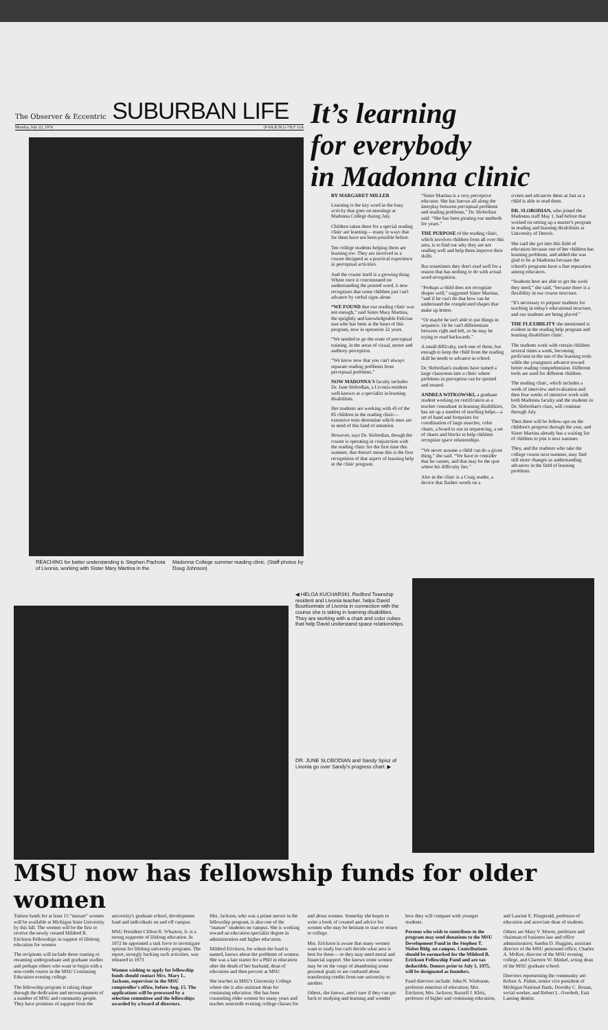The Observer & Eccentric SUBURBAN LIFE
Monday, July 22, 1974 (P-9A,R,W,G-7A)* 11A
REACHING for better understanding is Stephen Pachota of Livonia, working with Sister Mary Martina in the Madonna College summer reading clinic. (Staff photos by Doug Johnson)
It’s learning
for everybody
in Madonna clinic
BY MARGARET MILLER
Learning is the key word in the busy activity that goes on mornings at Madonna College during July.
Children taken there for a special reading clinic are learning— many in ways that for them have not been possible before.
Ten college students helping them are learning too. They are involved in a course designed as a practical experience in perceptual activities.
And the course itself is a growing thing. Where once it concentrated on understanding the printed word, it now recognizes that some children just can't advance by verbal signs alone.
“WE FOUND that our reading clinic was not enough,” said Sister Mary Martina, the sprightly and knowledgeable Felician nun who has been at the heart of this program, now in operation 22 years.
“We needed to go the route of perceptual training, in the areas of visual, motor and auditory perception.
“We know now that you can't always separate reading problems from perceptual problems.”
NOW MADONNA'S faculty includes Dr. June Slobodian, a Livonia resident well-known as a specialist in learning disabilities.
Her students are working with 45 of the 85 children in the reading clinic—extensive tests determine which ones are in need of this kind of attention.
However, says Dr. Slobodian, though the course is operating in conjunction with the reading clinic for the first time this summer, that doesn't mean this is the first recognition of that aspect of learning help in the clinic program.
“Sister Martina is a very perceptive educator. She has known all along the interplay between perceptual problems and reading problems,” Dr. Slobodian said. “She has been pirating our methods for years.”
THE PURPOSE of the reading clinic, which involves children from all over this area, is to find out why they are not reading well and help them improve their skills.
But sometimes they don't read well for a reason that has nothing to do with actual word recognition.
“Perhaps a child does not recognize shapes well,” suggested Sister Martina, “and if he can't do that how can he understand the complicated shapes that make up letters.
“Or maybe he isn't able to put things in sequence. Or he can't differentiate between right and left, so he may be trying to read backwards.”
A small difficulty, each one of these, but enough to keep the child from the reading skill he needs to advance in school.
Dr. Slobodian's students have turned a large classroom into a clinic where problems in perception can be spotted and treated.
ANDREA WITKOWSKI, a graduate student working on certification as a teacher consultant in learning disabilities, has set up a number of teaching helps—a set of hand and footprints for coordination of large muscles, color charts, a board to use in sequencing, a set of charts and blocks to help children recognize space relationships.
“We never assume a child can do a given thing,” she said. “We have to consider that he cannot, and that may be the spot where his difficulty lies.”
Also in the clinic is a Craig reader, a device that flashes words on a
screen and advances them as fast as a child is able to read them.
DR. SLOBODIAN, who joined the Madonna staff May 1, had before that worked on setting up a master's program in reading and learning disabilities at University of Detroit.
She said she got into this field of education because one of her children has learning problems, and added she was glad to be at Madonna because the school's programs have a fine reputation among educators.
“Students here are able to get the work they need,” she said, “because there is a flexibility in our course structure.
“It's necessary to prepare students for teaching in today's educational structure, and our students are being placed.”
THE FLEXIBILITY she mentioned is evident in the reading help program and learning disabilities clinic.
The students work with certain children several times a week, becoming proficient in the use of the learning tools while the youngsters advance toward better reading comprehension. Different tools are used for different children.
The reading clinic, which includes a week of interview and evaluation and then four weeks of intensive work with both Madonna faculty and the students in Dr. Slobodian's class, will continue through July.
Then there will be follow-ups on the children's progress through the year, and Sister Martina already has a waiting list of children to join it next summer.
They, and the students who take the college course next summer, may find still more changes as understanding advances in the field of learning problems.
◀ HELGA KUCHARSKI, Redford Township resident and Livonia teacher, helps David Bourbonnais of Livonia in connection with the course she is taking in learning disabilities. They are working with a chart and color cubes that help David understand space relationships.
DR. JUNE SLOBODIAN and Sandy Spisz of Livonia go over Sandy's progress chart. ▶
MSU now has fellowship funds for older women
Tuition funds for at least 15 “mature” women will be available at Michigan State University by this fall. The women will be the first to receive the newly created Mildred B. Erickson Fellowships in support of lifelong education for women.
The recipients will include those starting or resuming undergraduate and graduate studies and perhaps others who want to begin with a non-credit course in the MSU Continuing Education evening college.
The fellowship program is taking shape through the dedication and encouragement of a number of MSU and community people. They have promises of support from the university's graduate school, development fund and individuals on and off campus.
MSU President Clifton R. Wharton, Jr. is a strong supporter of lifelong education. In 1972 he appointed a task force to investigate options for lifelong university programs. The report, strongly backing such activities, was released in 1973
Women wishing to apply for fellowship funds should contact Mrs. Mary L. Jackson, supervisor in the MSU comptroller's office, before Aug. 15. The applications will be processed by a selection committee and the fellowships awarded by a board of directors.
Mrs. Jackson, who was a prime mover in the fellowship program, is also one of the “mature” students on campus. She is working toward an education specialist degree in administration and higher education.
Mildred Erickson, for whom the fund is named, knows about the problems of women. She was a late starter for a PhD in education after the death of her husband, dean of education and then provost at MSU.
She teaches in MSU's University College where she is also assistant dean for continuing education. She has been counseling older women for many years and teaches noncredit evening college classes for and about women. Someday she hopes to write a book of counsel and advice for women who may be hesitant to start or return to college.
Mrs. Erickson is aware that many women want to study but can't decide what area is best for them— or they may need moral and financial support. She knows some women may be on the verge of abandoning some personal goals or are confused about transferring credits from one university to another.
Others, she knows, aren't sure if they can get back to studying and learning and wonder how they will compare with younger students.
Persons who wish to contribute to the program may send donations to the MSU Development Fund in the Stephen T. Nisbet Bldg. on campus. Contributions should be earmarked for the Mildred B. Erickson Fellowship Fund and are tax deductible. Donors prior to July 1, 1975, will be designated as founders.
Fund directors include: John N. Winburne, professor emeritus of education; Mrs. Erickson; Mrs. Jackson; Russell J. Kleis, professor of higher and continuing education, and Lauriné E. Fitzgerald, professor of education and associate dean of students.
Others are Mary V. Moore, professor and chairman of business law and office administration; Sandra D. Huggins, assistant director of the MSU personnel office; Charles A. McKee, director of the MSU evening college, and Clarence W. Minkel, acting dean of the MSU graduate school.
Directors representing the community are: Robert A. Fisher, senior vice president of Michigan National Bank; Dorothy C. Rozan, social worker, and Robert L. Overholt, East Lansing dentist.